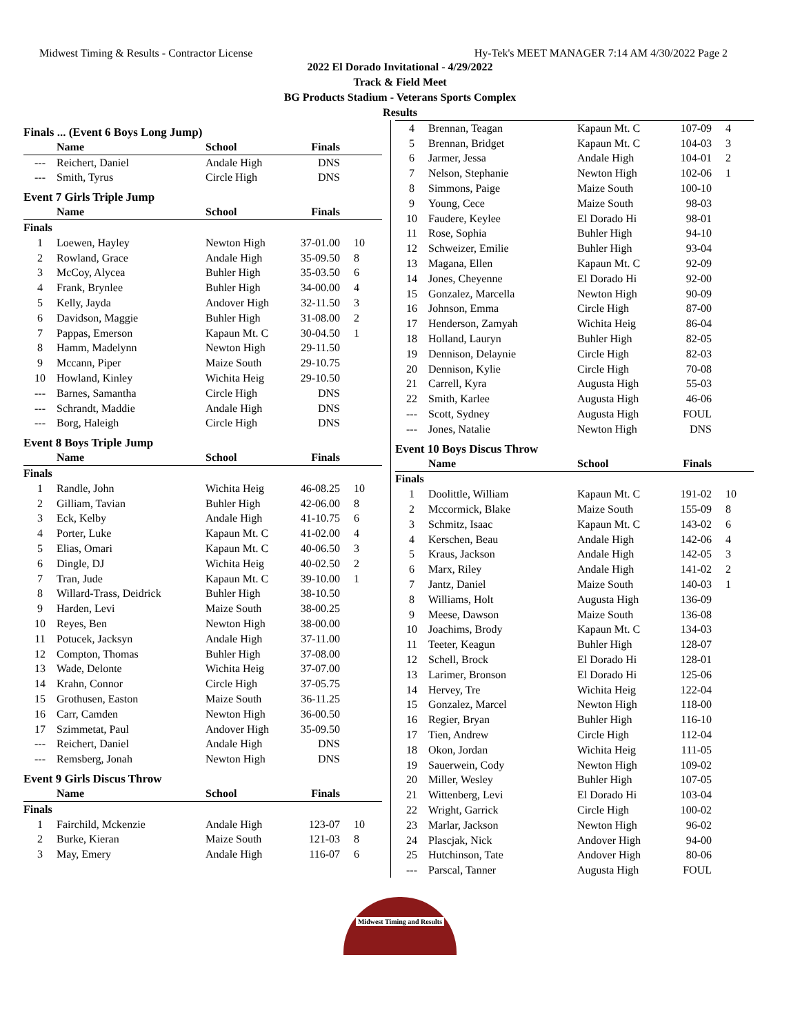Midwest Timing & Results - Contractor License Hy-Tek's MEET MANAGER 7:14 AM 4/30/2022 Page 2
2022 El Dorado Invitational - 4/29/2022
Track & Field Meet
BG Products Stadium - Veterans Sports Complex
Results
Finals ... (Event 6 Boys Long Jump)
| | Name | School | Finals | |
| --- | --- | --- | --- | --- |
| --- | Reichert, Daniel | Andale High | DNS | |
| --- | Smith, Tyrus | Circle High | DNS | |
Event 7 Girls Triple Jump
| | Name | School | Finals | |
| --- | --- | --- | --- | --- |
| Finals | | | | |
| 1 | Loewen, Hayley | Newton High | 37-01.00 | 10 |
| 2 | Rowland, Grace | Andale High | 35-09.50 | 8 |
| 3 | McCoy, Alycea | Buhler High | 35-03.50 | 6 |
| 4 | Frank, Brynlee | Buhler High | 34-00.00 | 4 |
| 5 | Kelly, Jayda | Andover High | 32-11.50 | 3 |
| 6 | Davidson, Maggie | Buhler High | 31-08.00 | 2 |
| 7 | Pappas, Emerson | Kapaun Mt. C | 30-04.50 | 1 |
| 8 | Hamm, Madelynn | Newton High | 29-11.50 | |
| 9 | Mccann, Piper | Maize South | 29-10.75 | |
| 10 | Howland, Kinley | Wichita Heig | 29-10.50 | |
| --- | Barnes, Samantha | Circle High | DNS | |
| --- | Schrandt, Maddie | Andale High | DNS | |
| --- | Borg, Haleigh | Circle High | DNS | |
Event 8 Boys Triple Jump
| | Name | School | Finals | |
| --- | --- | --- | --- | --- |
| Finals | | | | |
| 1 | Randle, John | Wichita Heig | 46-08.25 | 10 |
| 2 | Gilliam, Tavian | Buhler High | 42-06.00 | 8 |
| 3 | Eck, Kelby | Andale High | 41-10.75 | 6 |
| 4 | Porter, Luke | Kapaun Mt. C | 41-02.00 | 4 |
| 5 | Elias, Omari | Kapaun Mt. C | 40-06.50 | 3 |
| 6 | Dingle, DJ | Wichita Heig | 40-02.50 | 2 |
| 7 | Tran, Jude | Kapaun Mt. C | 39-10.00 | 1 |
| 8 | Willard-Trass, Deidrick | Buhler High | 38-10.50 | |
| 9 | Harden, Levi | Maize South | 38-00.25 | |
| 10 | Reyes, Ben | Newton High | 38-00.00 | |
| 11 | Potucek, Jacksyn | Andale High | 37-11.00 | |
| 12 | Compton, Thomas | Buhler High | 37-08.00 | |
| 13 | Wade, Delonte | Wichita Heig | 37-07.00 | |
| 14 | Krahn, Connor | Circle High | 37-05.75 | |
| 15 | Grothusen, Easton | Maize South | 36-11.25 | |
| 16 | Carr, Camden | Newton High | 36-00.50 | |
| 17 | Szimmetat, Paul | Andover High | 35-09.50 | |
| --- | Reichert, Daniel | Andale High | DNS | |
| --- | Remsberg, Jonah | Newton High | DNS | |
Event 9 Girls Discus Throw
| | Name | School | Finals | |
| --- | --- | --- | --- | --- |
| Finals | | | | |
| 1 | Fairchild, Mckenzie | Andale High | 123-07 | 10 |
| 2 | Burke, Kieran | Maize South | 121-03 | 8 |
| 3 | May, Emery | Andale High | 116-07 | 6 |
| 4 | Brennan, Teagan | Kapaun Mt. C | 107-09 | 4 |
| 5 | Brennan, Bridget | Kapaun Mt. C | 104-03 | 3 |
| 6 | Jarmer, Jessa | Andale High | 104-01 | 2 |
| 7 | Nelson, Stephanie | Newton High | 102-06 | 1 |
| 8 | Simmons, Paige | Maize South | 100-10 | |
| 9 | Young, Cece | Maize South | 98-03 | |
| 10 | Faudere, Keylee | El Dorado Hi | 98-01 | |
| 11 | Rose, Sophia | Buhler High | 94-10 | |
| 12 | Schweizer, Emilie | Buhler High | 93-04 | |
| 13 | Magana, Ellen | Kapaun Mt. C | 92-09 | |
| 14 | Jones, Cheyenne | El Dorado Hi | 92-00 | |
| 15 | Gonzalez, Marcella | Newton High | 90-09 | |
| 16 | Johnson, Emma | Circle High | 87-00 | |
| 17 | Henderson, Zamyah | Wichita Heig | 86-04 | |
| 18 | Holland, Lauryn | Buhler High | 82-05 | |
| 19 | Dennison, Delaynie | Circle High | 82-03 | |
| 20 | Dennison, Kylie | Circle High | 70-08 | |
| 21 | Carrell, Kyra | Augusta High | 55-03 | |
| 22 | Smith, Karlee | Augusta High | 46-06 | |
| --- | Scott, Sydney | Augusta High | FOUL | |
| --- | Jones, Natalie | Newton High | DNS | |
Event 10 Boys Discus Throw
| | Name | School | Finals | |
| --- | --- | --- | --- | --- |
| Finals | | | | |
| 1 | Doolittle, William | Kapaun Mt. C | 191-02 | 10 |
| 2 | Mccormick, Blake | Maize South | 155-09 | 8 |
| 3 | Schmitz, Isaac | Kapaun Mt. C | 143-02 | 6 |
| 4 | Kerschen, Beau | Andale High | 142-06 | 4 |
| 5 | Kraus, Jackson | Andale High | 142-05 | 3 |
| 6 | Marx, Riley | Andale High | 141-02 | 2 |
| 7 | Jantz, Daniel | Maize South | 140-03 | 1 |
| 8 | Williams, Holt | Augusta High | 136-09 | |
| 9 | Meese, Dawson | Maize South | 136-08 | |
| 10 | Joachims, Brody | Kapaun Mt. C | 134-03 | |
| 11 | Teeter, Keagun | Buhler High | 128-07 | |
| 12 | Schell, Brock | El Dorado Hi | 128-01 | |
| 13 | Larimer, Bronson | El Dorado Hi | 125-06 | |
| 14 | Hervey, Tre | Wichita Heig | 122-04 | |
| 15 | Gonzalez, Marcel | Newton High | 118-00 | |
| 16 | Regier, Bryan | Buhler High | 116-10 | |
| 17 | Tien, Andrew | Circle High | 112-04 | |
| 18 | Okon, Jordan | Wichita Heig | 111-05 | |
| 19 | Sauerwein, Cody | Newton High | 109-02 | |
| 20 | Miller, Wesley | Buhler High | 107-05 | |
| 21 | Wittenberg, Levi | El Dorado Hi | 103-04 | |
| 22 | Wright, Garrick | Circle High | 100-02 | |
| 23 | Marlar, Jackson | Newton High | 96-02 | |
| 24 | Plascjak, Nick | Andover High | 94-00 | |
| 25 | Hutchinson, Tate | Andover High | 80-06 | |
| --- | Parscal, Tanner | Augusta High | FOUL | |
Midwest Timing and Results